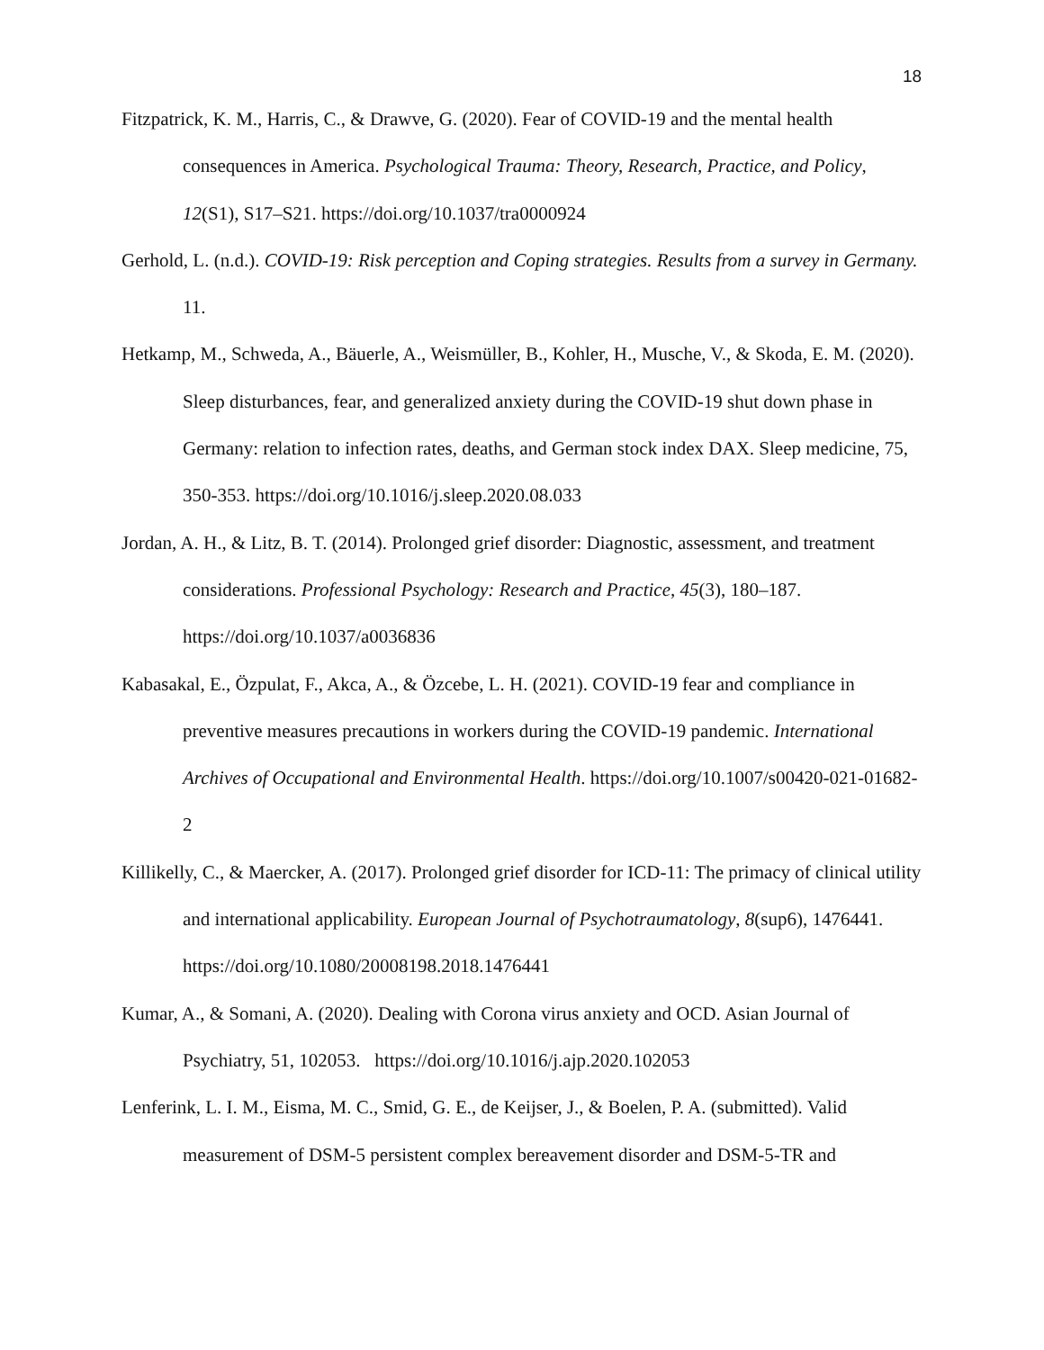18
Fitzpatrick, K. M., Harris, C., & Drawve, G. (2020). Fear of COVID-19 and the mental health consequences in America. Psychological Trauma: Theory, Research, Practice, and Policy, 12(S1), S17–S21. https://doi.org/10.1037/tra0000924
Gerhold, L. (n.d.). COVID-19: Risk perception and Coping strategies. Results from a survey in Germany. 11.
Hetkamp, M., Schweda, A., Bäuerle, A., Weismüller, B., Kohler, H., Musche, V., & Skoda, E. M. (2020). Sleep disturbances, fear, and generalized anxiety during the COVID-19 shut down phase in Germany: relation to infection rates, deaths, and German stock index DAX. Sleep medicine, 75, 350-353. https://doi.org/10.1016/j.sleep.2020.08.033
Jordan, A. H., & Litz, B. T. (2014). Prolonged grief disorder: Diagnostic, assessment, and treatment considerations. Professional Psychology: Research and Practice, 45(3), 180–187. https://doi.org/10.1037/a0036836
Kabasakal, E., Özpulat, F., Akca, A., & Özcebe, L. H. (2021). COVID-19 fear and compliance in preventive measures precautions in workers during the COVID-19 pandemic. International Archives of Occupational and Environmental Health. https://doi.org/10.1007/s00420-021-01682-2
Killikelly, C., & Maercker, A. (2017). Prolonged grief disorder for ICD-11: The primacy of clinical utility and international applicability. European Journal of Psychotraumatology, 8(sup6), 1476441. https://doi.org/10.1080/20008198.2018.1476441
Kumar, A., & Somani, A. (2020). Dealing with Corona virus anxiety and OCD. Asian Journal of Psychiatry, 51, 102053. https://doi.org/10.1016/j.ajp.2020.102053
Lenferink, L. I. M., Eisma, M. C., Smid, G. E., de Keijser, J., & Boelen, P. A. (submitted). Valid measurement of DSM-5 persistent complex bereavement disorder and DSM-5-TR and